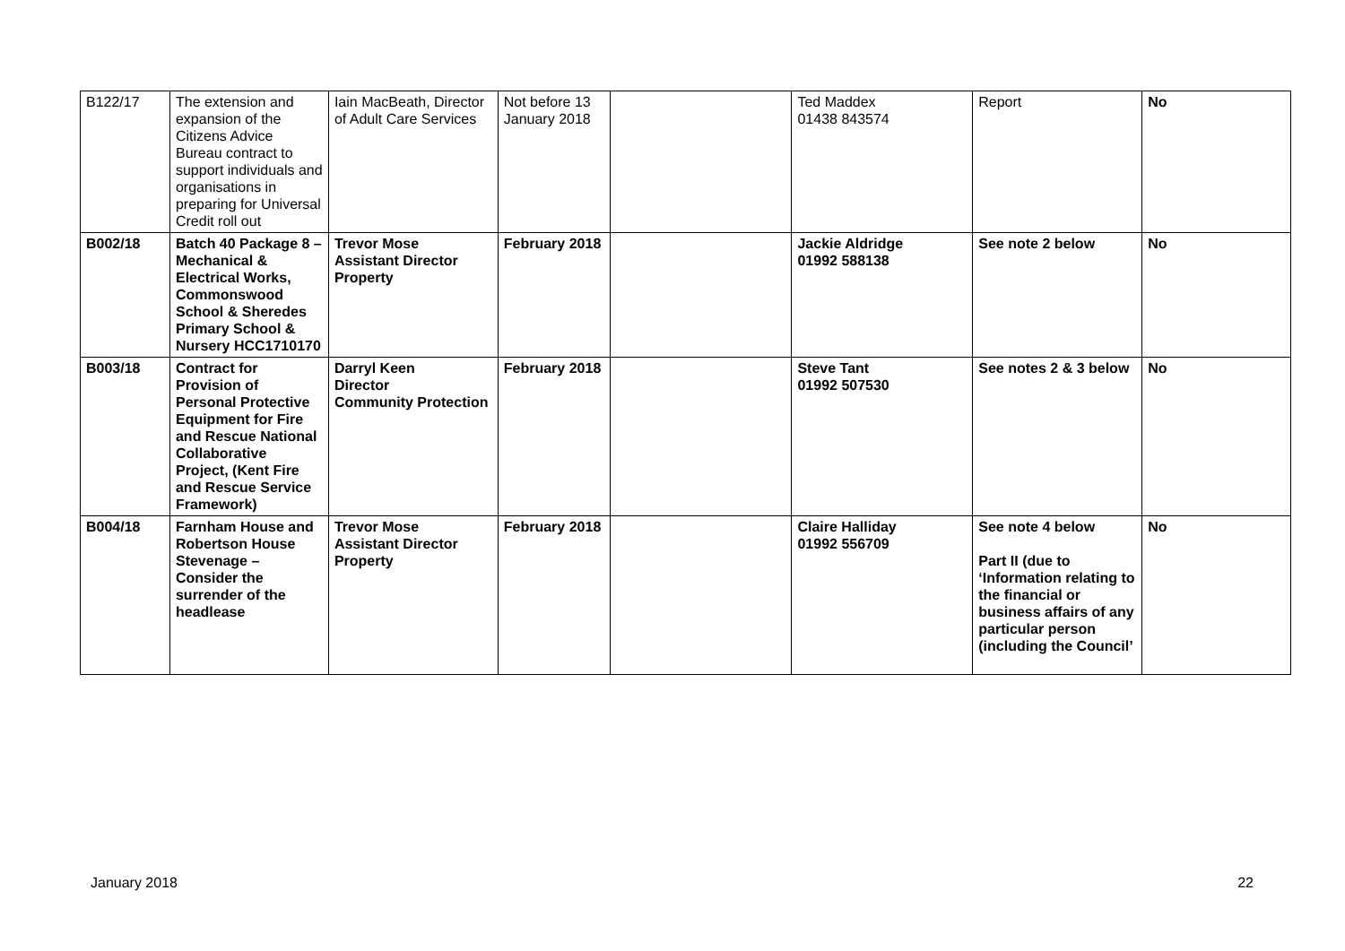| B122/17 | The extension and expansion of the Citizens Advice Bureau contract to support individuals and organisations in preparing for Universal Credit roll out | Iain MacBeath, Director of Adult Care Services | Not before 13 January 2018 | | Ted Maddex 01438 843574 | Report | No |
| B002/18 | Batch 40 Package 8 – Mechanical & Electrical Works, Commonswood School & Sheredes Primary School & Nursery HCC1710170 | Trevor Mose Assistant Director Property | February 2018 | | Jackie Aldridge 01992 588138 | See note 2 below | No |
| B003/18 | Contract for Provision of Personal Protective Equipment for Fire and Rescue National Collaborative Project, (Kent Fire and Rescue Service Framework) | Darryl Keen Director Community Protection | February 2018 | | Steve Tant 01992 507530 | See notes 2 & 3 below | No |
| B004/18 | Farnham House and Robertson House Stevenage – Consider the surrender of the headlease | Trevor Mose Assistant Director Property | February 2018 | | Claire Halliday 01992 556709 | See note 4 below Part II (due to ‘Information relating to the financial or business affairs of any particular person (including the Council’ | No |
January 2018 22